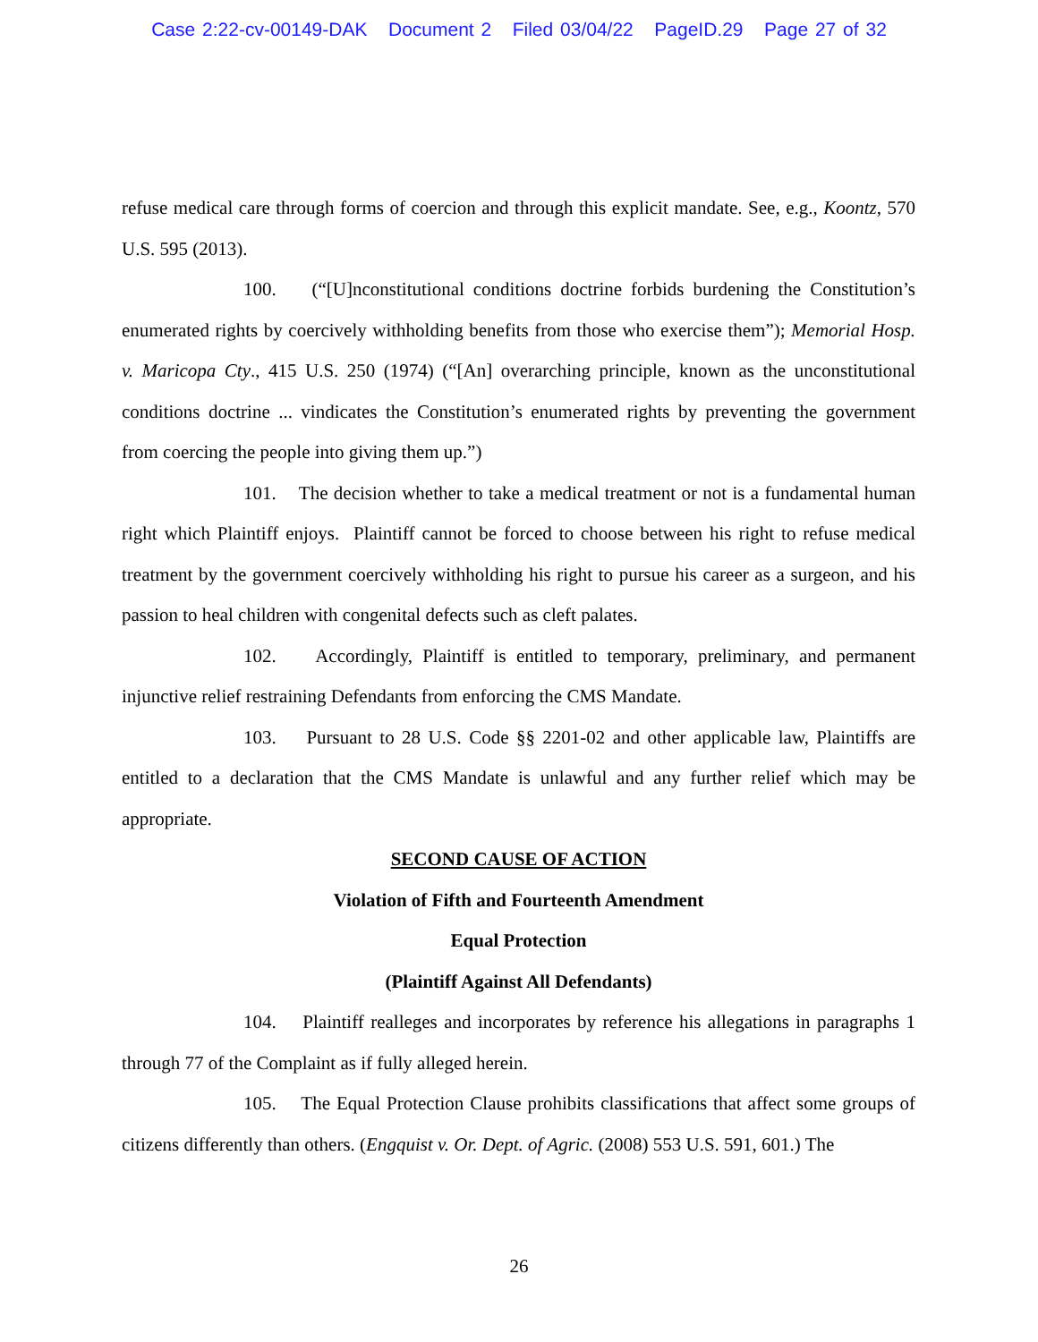Case 2:22-cv-00149-DAK Document 2 Filed 03/04/22 PageID.29 Page 27 of 32
refuse medical care through forms of coercion and through this explicit mandate. See, e.g., Koontz, 570 U.S. 595 (2013).
100. (“[U]nconstitutional conditions doctrine forbids burdening the Constitution’s enumerated rights by coercively withholding benefits from those who exercise them”); Memorial Hosp. v. Maricopa Cty., 415 U.S. 250 (1974) (“[An] overarching principle, known as the unconstitutional conditions doctrine ... vindicates the Constitution’s enumerated rights by preventing the government from coercing the people into giving them up.”)
101. The decision whether to take a medical treatment or not is a fundamental human right which Plaintiff enjoys. Plaintiff cannot be forced to choose between his right to refuse medical treatment by the government coercively withholding his right to pursue his career as a surgeon, and his passion to heal children with congenital defects such as cleft palates.
102. Accordingly, Plaintiff is entitled to temporary, preliminary, and permanent injunctive relief restraining Defendants from enforcing the CMS Mandate.
103. Pursuant to 28 U.S. Code §§ 2201-02 and other applicable law, Plaintiffs are entitled to a declaration that the CMS Mandate is unlawful and any further relief which may be appropriate.
SECOND CAUSE OF ACTION
Violation of Fifth and Fourteenth Amendment
Equal Protection
(Plaintiff Against All Defendants)
104. Plaintiff realleges and incorporates by reference his allegations in paragraphs 1 through 77 of the Complaint as if fully alleged herein.
105. The Equal Protection Clause prohibits classifications that affect some groups of citizens differently than others. (Engquist v. Or. Dept. of Agric. (2008) 553 U.S. 591, 601.) The
26